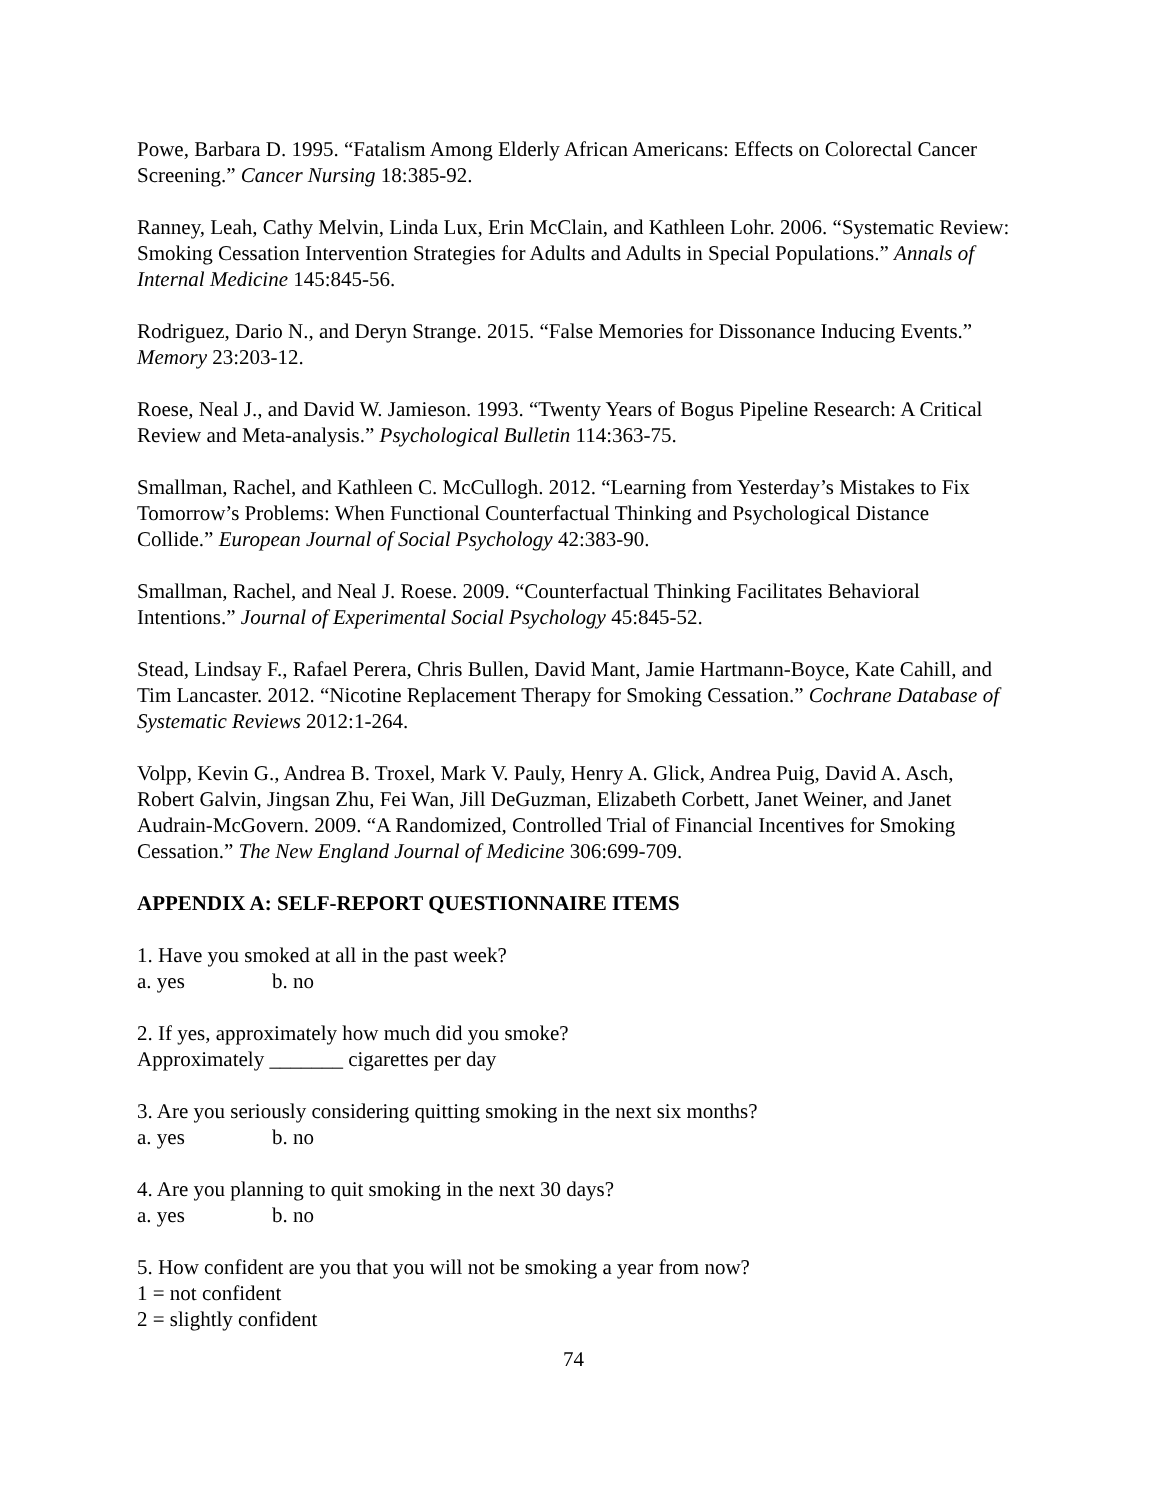Powe, Barbara D. 1995. “Fatalism Among Elderly African Americans: Effects on Colorectal Cancer Screening.” Cancer Nursing 18:385-92.
Ranney, Leah, Cathy Melvin, Linda Lux, Erin McClain, and Kathleen Lohr. 2006. “Systematic Review: Smoking Cessation Intervention Strategies for Adults and Adults in Special Populations.” Annals of Internal Medicine 145:845-56.
Rodriguez, Dario N., and Deryn Strange. 2015. “False Memories for Dissonance Inducing Events.” Memory 23:203-12.
Roese, Neal J., and David W. Jamieson. 1993. “Twenty Years of Bogus Pipeline Research: A Critical Review and Meta-analysis.” Psychological Bulletin 114:363-75.
Smallman, Rachel, and Kathleen C. McCullogh. 2012. “Learning from Yesterday’s Mistakes to Fix Tomorrow’s Problems: When Functional Counterfactual Thinking and Psychological Distance Collide.” European Journal of Social Psychology 42:383-90.
Smallman, Rachel, and Neal J. Roese. 2009. “Counterfactual Thinking Facilitates Behavioral Intentions.” Journal of Experimental Social Psychology 45:845-52.
Stead, Lindsay F., Rafael Perera, Chris Bullen, David Mant, Jamie Hartmann-Boyce, Kate Cahill, and Tim Lancaster. 2012. “Nicotine Replacement Therapy for Smoking Cessation.” Cochrane Database of Systematic Reviews 2012:1-264.
Volpp, Kevin G., Andrea B. Troxel, Mark V. Pauly, Henry A. Glick, Andrea Puig, David A. Asch, Robert Galvin, Jingsan Zhu, Fei Wan, Jill DeGuzman, Elizabeth Corbett, Janet Weiner, and Janet Audrain-McGovern. 2009. “A Randomized, Controlled Trial of Financial Incentives for Smoking Cessation.” The New England Journal of Medicine 306:699-709.
APPENDIX A: SELF-REPORT QUESTIONNAIRE ITEMS
1. Have you smoked at all in the past week?
a. yes b. no
2. If yes, approximately how much did you smoke?
Approximately _______ cigarettes per day
3. Are you seriously considering quitting smoking in the next six months?
a. yes b. no
4. Are you planning to quit smoking in the next 30 days?
a. yes b. no
5. How confident are you that you will not be smoking a year from now?
1 = not confident
2 = slightly confident
74